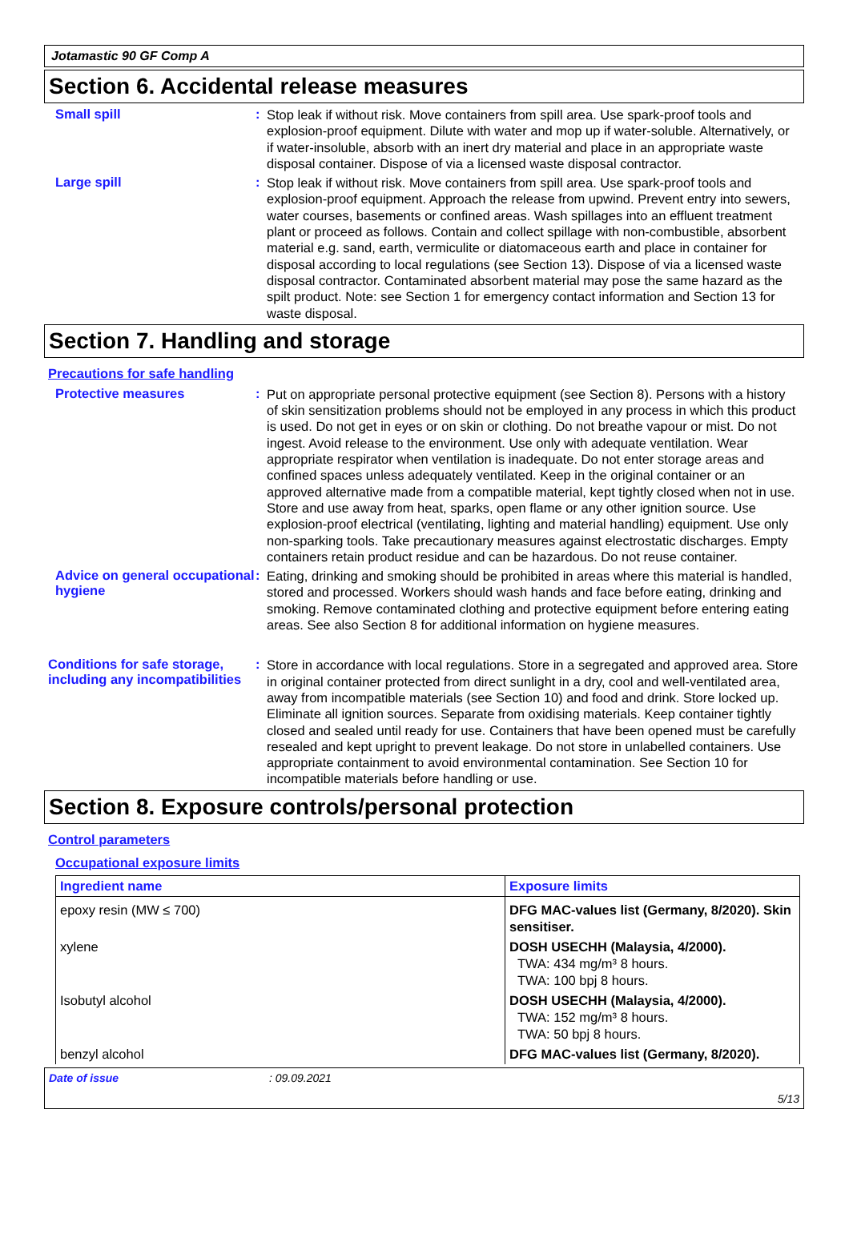Jotamastic 90 GF Comp A
Section 6. Accidental release measures
Small spill :
Stop leak if without risk. Move containers from spill area. Use spark-proof tools and explosion-proof equipment. Dilute with water and mop up if water-soluble. Alternatively, or if water-insoluble, absorb with an inert dry material and place in an appropriate waste disposal container. Dispose of via a licensed waste disposal contractor.
Large spill :
Stop leak if without risk. Move containers from spill area. Use spark-proof tools and explosion-proof equipment. Approach the release from upwind. Prevent entry into sewers, water courses, basements or confined areas. Wash spillages into an effluent treatment plant or proceed as follows. Contain and collect spillage with non-combustible, absorbent material e.g. sand, earth, vermiculite or diatomaceous earth and place in container for disposal according to local regulations (see Section 13). Dispose of via a licensed waste disposal contractor. Contaminated absorbent material may pose the same hazard as the spilt product. Note: see Section 1 for emergency contact information and Section 13 for waste disposal.
Section 7. Handling and storage
Precautions for safe handling
Protective measures :
Put on appropriate personal protective equipment (see Section 8). Persons with a history of skin sensitization problems should not be employed in any process in which this product is used. Do not get in eyes or on skin or clothing. Do not breathe vapour or mist. Do not ingest. Avoid release to the environment. Use only with adequate ventilation. Wear appropriate respirator when ventilation is inadequate. Do not enter storage areas and confined spaces unless adequately ventilated. Keep in the original container or an approved alternative made from a compatible material, kept tightly closed when not in use. Store and use away from heat, sparks, open flame or any other ignition source. Use explosion-proof electrical (ventilating, lighting and material handling) equipment. Use only non-sparking tools. Take precautionary measures against electrostatic discharges. Empty containers retain product residue and can be hazardous. Do not reuse container.
Advice on general occupational hygiene
:
Eating, drinking and smoking should be prohibited in areas where this material is handled, stored and processed. Workers should wash hands and face before eating, drinking and smoking. Remove contaminated clothing and protective equipment before entering eating areas. See also Section 8 for additional information on hygiene measures.
Conditions for safe storage, including any incompatibilities
:
Store in accordance with local regulations. Store in a segregated and approved area. Store in original container protected from direct sunlight in a dry, cool and well-ventilated area, away from incompatible materials (see Section 10) and food and drink. Store locked up. Eliminate all ignition sources. Separate from oxidising materials. Keep container tightly closed and sealed until ready for use. Containers that have been opened must be carefully resealed and kept upright to prevent leakage. Do not store in unlabelled containers. Use appropriate containment to avoid environmental contamination. See Section 10 for incompatible materials before handling or use.
Section 8. Exposure controls/personal protection
Control parameters
Occupational exposure limits
| Ingredient name | Exposure limits |
| --- | --- |
| epoxy resin (MW ≤ 700) | DFG MAC-values list (Germany, 8/2020). Skin sensitiser. |
| xylene | DOSH USECHH (Malaysia, 4/2000). TWA: 434 mg/m³ 8 hours. TWA: 100 bpj 8 hours. |
| Isobutyl alcohol | DOSH USECHH (Malaysia, 4/2000). TWA: 152 mg/m³ 8 hours. TWA: 50 bpj 8 hours. |
| benzyl alcohol | DFG MAC-values list (Germany, 8/2020). |
Date of issue: 09.09.2021
5/13